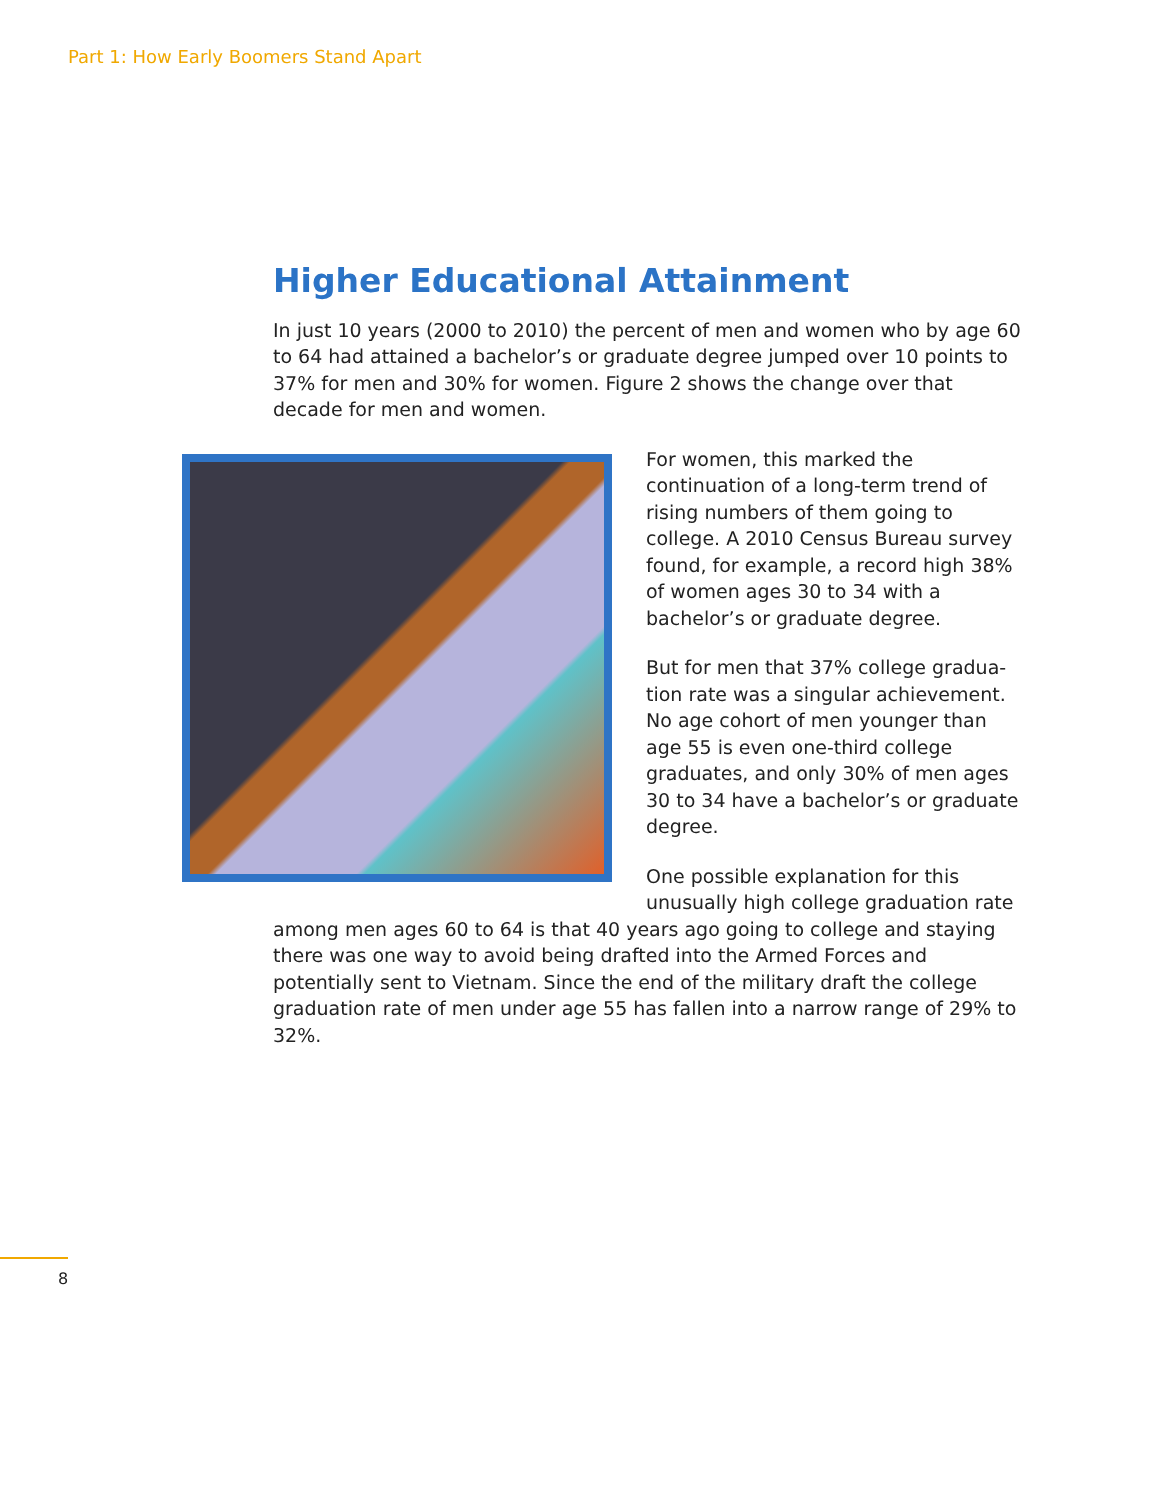Part 1: How Early Boomers Stand Apart
Higher Educational Attainment
In just 10 years (2000 to 2010) the percent of men and women who by age 60 to 64 had attained a bachelor’s or graduate degree jumped over 10 points to 37% for men and 30% for women. Figure 2 shows the change over that decade for men and women.
For women, this marked the continuation of a long-term trend of rising numbers of them going to college. A 2010 Census Bureau survey found, for example, a record high 38% of women ages 30 to 34 with a bachelor’s or graduate degree.
But for men that 37% college gradua-tion rate was a singular achievement. No age cohort of men younger than age 55 is even one-third college graduates, and only 30% of men ages 30 to 34 have a bachelor’s or graduate degree.
One possible explanation for this unusually high college graduation rate among men ages 60 to 64 is that 40 years ago going to college and staying there was one way to avoid being drafted into the Armed Forces and potentially sent to Vietnam. Since the end of the military draft the college graduation rate of men under age 55 has fallen into a narrow range of 29% to 32%.
8